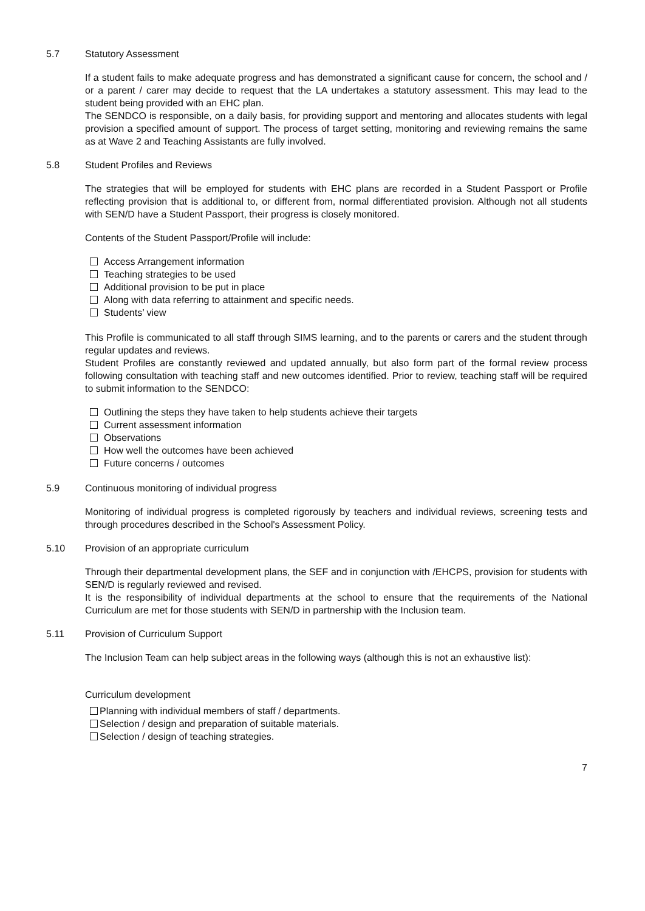5.7 Statutory Assessment
If a student fails to make adequate progress and has demonstrated a significant cause for concern, the school and / or a parent / carer may decide to request that the LA undertakes a statutory assessment. This may lead to the student being provided with an EHC plan.
The SENDCO is responsible, on a daily basis, for providing support and mentoring and allocates students with legal provision a specified amount of support. The process of target setting, monitoring and reviewing remains the same as at Wave 2 and Teaching Assistants are fully involved.
5.8 Student Profiles and Reviews
The strategies that will be employed for students with EHC plans are recorded in a Student Passport or Profile reflecting provision that is additional to, or different from, normal differentiated provision. Although not all students with SEN/D have a Student Passport, their progress is closely monitored.
Contents of the Student Passport/Profile will include:
Access Arrangement information
Teaching strategies to be used
Additional provision to be put in place
Along with data referring to attainment and specific needs.
Students’ view
This Profile is communicated to all staff through SIMS learning, and to the parents or carers and the student through regular updates and reviews.
Student Profiles are constantly reviewed and updated annually, but also form part of the formal review process following consultation with teaching staff and new outcomes identified. Prior to review, teaching staff will be required to submit information to the SENDCO:
Outlining the steps they have taken to help students achieve their targets
Current assessment information
Observations
How well the outcomes have been achieved
Future concerns / outcomes
5.9 Continuous monitoring of individual progress
Monitoring of individual progress is completed rigorously by teachers and individual reviews, screening tests and through procedures described in the School's Assessment Policy.
5.10 Provision of an appropriate curriculum
Through their departmental development plans, the SEF and in conjunction with /EHCPS, provision for students with SEN/D is regularly reviewed and revised.
It is the responsibility of individual departments at the school to ensure that the requirements of the National Curriculum are met for those students with SEN/D in partnership with the Inclusion team.
5.11 Provision of Curriculum Support
The Inclusion Team can help subject areas in the following ways (although this is not an exhaustive list):
Curriculum development
Planning with individual members of staff / departments.
Selection / design and preparation of suitable materials.
Selection / design of teaching strategies.
7